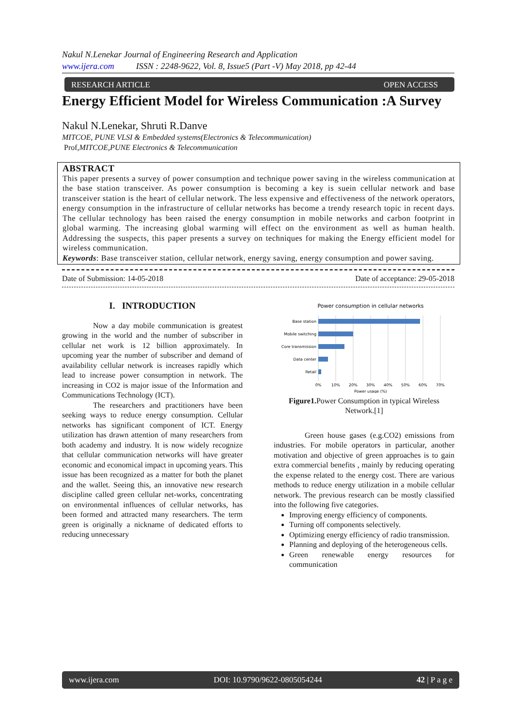Nakul N.Lenekar Journal of Engineering Research and Application
www.ijera.com ISSN : 2248-9622, Vol. 8, Issue5 (Part -V) May 2018, pp 42-44
RESEARCH ARTICLE OPEN ACCESS
Energy Efficient Model for Wireless Communication :A Survey
Nakul N.Lenekar, Shruti R.Danve
MITCOE, PUNE VLSI & Embedded systems(Electronics & Telecommunication)
Prof, MITCOE,PUNE Electronics & Telecommunication
ABSTRACT
This paper presents a survey of power consumption and technique power saving in the wireless communication at the base station transceiver. As power consumption is becoming a key is suein cellular network and base transceiver station is the heart of cellular network. The less expensive and effectiveness of the network operators, energy consumption in the infrastructure of cellular networks has become a trendy research topic in recent days. The cellular technology has been raised the energy consumption in mobile networks and carbon footprint in global warming. The increasing global warming will effect on the environment as well as human health. Addressing the suspects, this paper presents a survey on techniques for making the Energy efficient model for wireless communication.
Keywords: Base transceiver station, cellular network, energy saving, energy consumption and power saving.
Date of Submission: 14-05-2018 Date of acceptance: 29-05-2018
I. INTRODUCTION
Now a day mobile communication is greatest growing in the world and the number of subscriber in cellular net work is 12 billion approximately. In upcoming year the number of subscriber and demand of availability cellular network is increases rapidly which lead to increase power consumption in network. The increasing in CO2 is major issue of the Information and Communications Technology (ICT).
The researchers and practitioners have been seeking ways to reduce energy consumption. Cellular networks has significant component of ICT. Energy utilization has drawn attention of many researchers from both academy and industry. It is now widely recognize that cellular communication networks will have greater economic and economical impact in upcoming years. This issue has been recognized as a matter for both the planet and the wallet. Seeing this, an innovative new research discipline called green cellular net-works, concentrating on environmental influences of cellular networks, has been formed and attracted many researchers. The term green is originally a nickname of dedicated efforts to reducing unnecessary
Power consumption in cellular networks
Base station
Mobile switching
Core transmission
Data center
Retail
0%
10%
20%
30%
40%
50%
60%
70%
Power usage (%)
Figure1. Power Consumption in typical Wireless Network.[1]
Green house gases (e.g.CO2) emissions from industries. For mobile operators in particular, another motivation and objective of green approaches is to gain extra commercial benefits , mainly by reducing operating the expense related to the energy cost. There are various methods to reduce energy utilization in a mobile cellular network. The previous research can be mostly classified into the following five categories.
Improving energy efficiency of components.
Turning off components selectively.
Optimizing energy efficiency of radio transmission.
Planning and deploying of the heterogeneous cells.
Green renewable energy resources for communication
www.ijera.com DOI: 10.9790/9622-0805054244 42 | P a g e